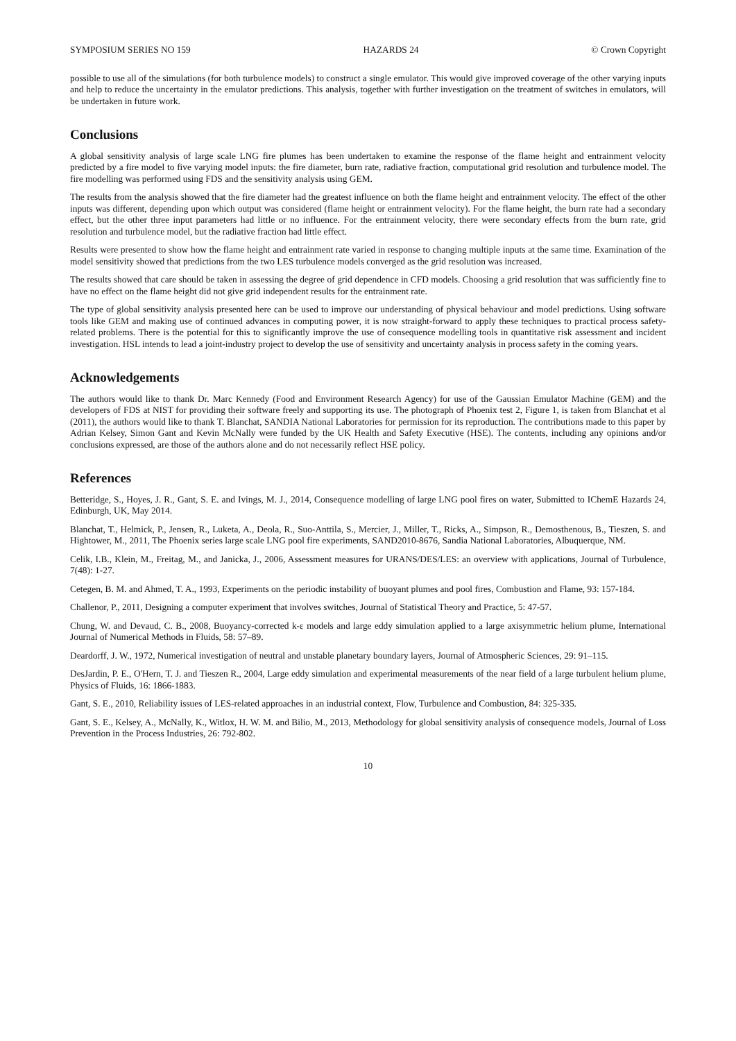SYMPOSIUM SERIES NO 159 HAZARDS 24 © Crown Copyright
possible to use all of the simulations (for both turbulence models) to construct a single emulator. This would give improved coverage of the other varying inputs and help to reduce the uncertainty in the emulator predictions. This analysis, together with further investigation on the treatment of switches in emulators, will be undertaken in future work.
Conclusions
A global sensitivity analysis of large scale LNG fire plumes has been undertaken to examine the response of the flame height and entrainment velocity predicted by a fire model to five varying model inputs: the fire diameter, burn rate, radiative fraction, computational grid resolution and turbulence model. The fire modelling was performed using FDS and the sensitivity analysis using GEM.
The results from the analysis showed that the fire diameter had the greatest influence on both the flame height and entrainment velocity. The effect of the other inputs was different, depending upon which output was considered (flame height or entrainment velocity). For the flame height, the burn rate had a secondary effect, but the other three input parameters had little or no influence. For the entrainment velocity, there were secondary effects from the burn rate, grid resolution and turbulence model, but the radiative fraction had little effect.
Results were presented to show how the flame height and entrainment rate varied in response to changing multiple inputs at the same time. Examination of the model sensitivity showed that predictions from the two LES turbulence models converged as the grid resolution was increased.
The results showed that care should be taken in assessing the degree of grid dependence in CFD models. Choosing a grid resolution that was sufficiently fine to have no effect on the flame height did not give grid independent results for the entrainment rate.
The type of global sensitivity analysis presented here can be used to improve our understanding of physical behaviour and model predictions. Using software tools like GEM and making use of continued advances in computing power, it is now straight-forward to apply these techniques to practical process safety-related problems. There is the potential for this to significantly improve the use of consequence modelling tools in quantitative risk assessment and incident investigation. HSL intends to lead a joint-industry project to develop the use of sensitivity and uncertainty analysis in process safety in the coming years.
Acknowledgements
The authors would like to thank Dr. Marc Kennedy (Food and Environment Research Agency) for use of the Gaussian Emulator Machine (GEM) and the developers of FDS at NIST for providing their software freely and supporting its use. The photograph of Phoenix test 2, Figure 1, is taken from Blanchat et al (2011), the authors would like to thank T. Blanchat, SANDIA National Laboratories for permission for its reproduction. The contributions made to this paper by Adrian Kelsey, Simon Gant and Kevin McNally were funded by the UK Health and Safety Executive (HSE). The contents, including any opinions and/or conclusions expressed, are those of the authors alone and do not necessarily reflect HSE policy.
References
Betteridge, S., Hoyes, J. R., Gant, S. E. and Ivings, M. J., 2014, Consequence modelling of large LNG pool fires on water, Submitted to IChemE Hazards 24, Edinburgh, UK, May 2014.
Blanchat, T., Helmick, P., Jensen, R., Luketa, A., Deola, R., Suo-Anttila, S., Mercier, J., Miller, T., Ricks, A., Simpson, R., Demosthenous, B., Tieszen, S. and Hightower, M., 2011, The Phoenix series large scale LNG pool fire experiments, SAND2010-8676, Sandia National Laboratories, Albuquerque, NM.
Celik, I.B., Klein, M., Freitag, M., and Janicka, J., 2006, Assessment measures for URANS/DES/LES: an overview with applications, Journal of Turbulence, 7(48): 1-27.
Cetegen, B. M. and Ahmed, T. A., 1993, Experiments on the periodic instability of buoyant plumes and pool fires, Combustion and Flame, 93: 157-184.
Challenor, P., 2011, Designing a computer experiment that involves switches, Journal of Statistical Theory and Practice, 5: 47-57.
Chung, W. and Devaud, C. B., 2008, Buoyancy-corrected k-ε models and large eddy simulation applied to a large axisymmetric helium plume, International Journal of Numerical Methods in Fluids, 58: 57–89.
Deardorff, J. W., 1972, Numerical investigation of neutral and unstable planetary boundary layers, Journal of Atmospheric Sciences, 29: 91–115.
DesJardin, P. E., O'Hern, T. J. and Tieszen R., 2004, Large eddy simulation and experimental measurements of the near field of a large turbulent helium plume, Physics of Fluids, 16: 1866-1883.
Gant, S. E., 2010, Reliability issues of LES-related approaches in an industrial context, Flow, Turbulence and Combustion, 84: 325-335.
Gant, S. E., Kelsey, A., McNally, K., Witlox, H. W. M. and Bilio, M., 2013, Methodology for global sensitivity analysis of consequence models, Journal of Loss Prevention in the Process Industries, 26: 792-802.
10